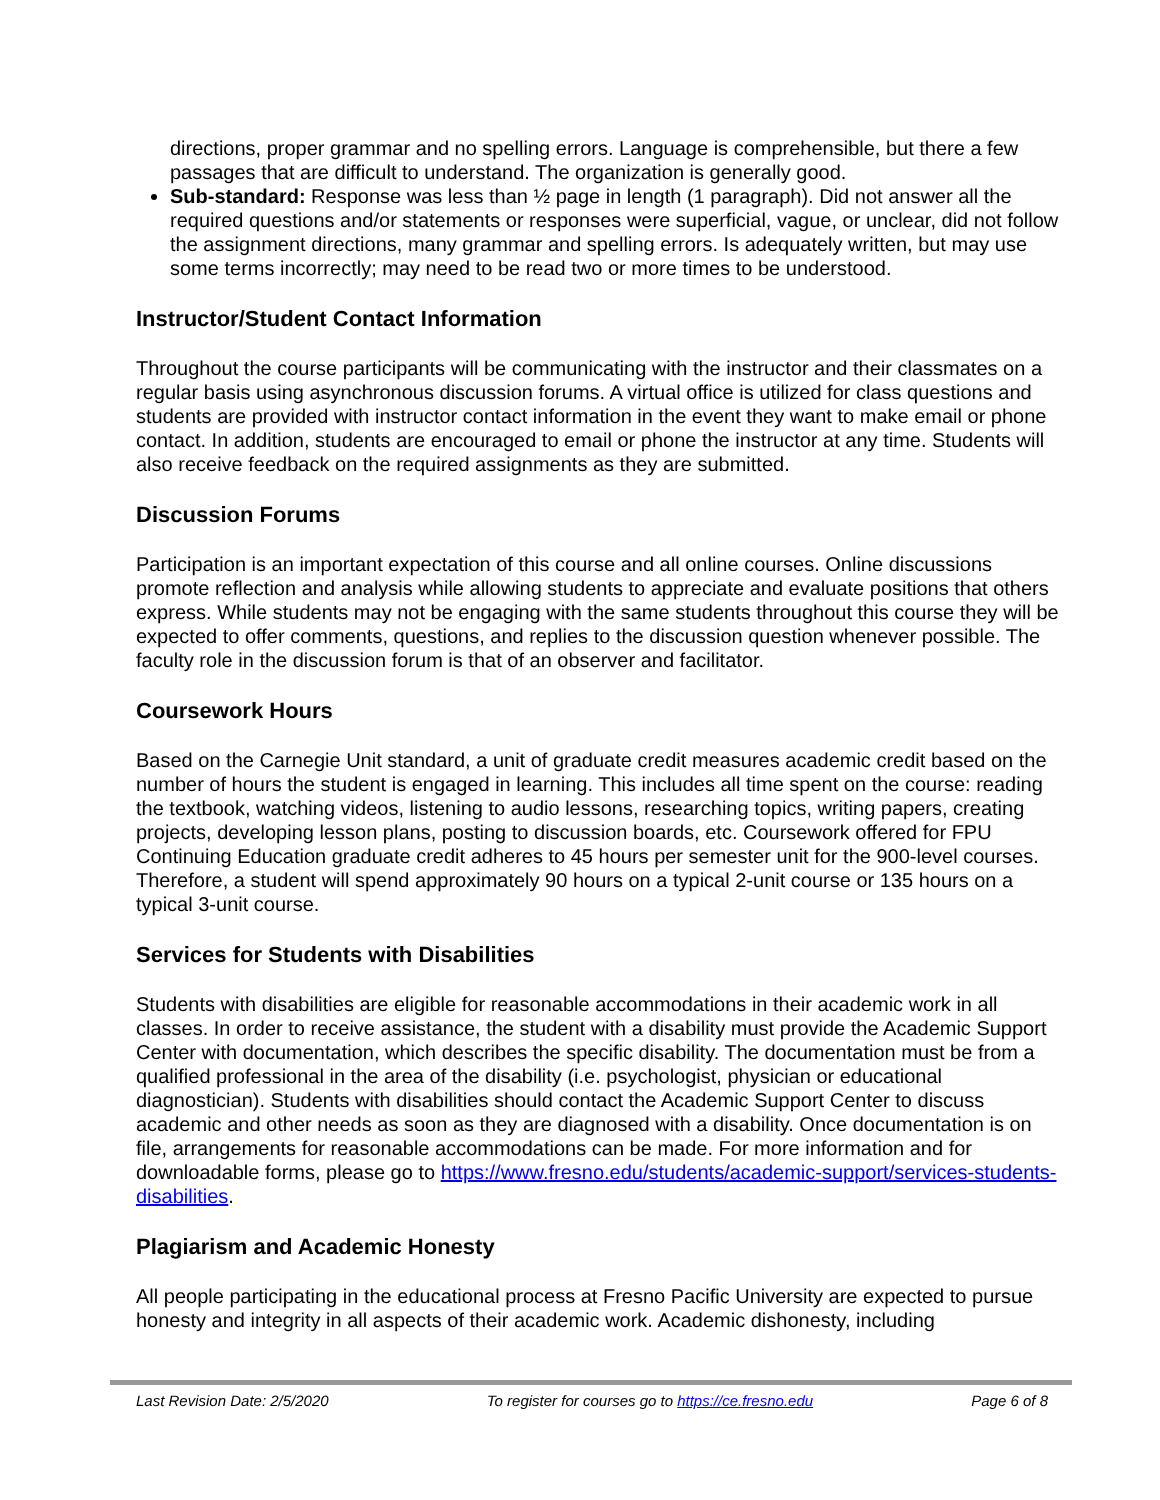directions, proper grammar and no spelling errors. Language is comprehensible, but there a few passages that are difficult to understand. The organization is generally good.
Sub-standard: Response was less than ½ page in length (1 paragraph). Did not answer all the required questions and/or statements or responses were superficial, vague, or unclear, did not follow the assignment directions, many grammar and spelling errors. Is adequately written, but may use some terms incorrectly; may need to be read two or more times to be understood.
Instructor/Student Contact Information
Throughout the course participants will be communicating with the instructor and their classmates on a regular basis using asynchronous discussion forums. A virtual office is utilized for class questions and students are provided with instructor contact information in the event they want to make email or phone contact. In addition, students are encouraged to email or phone the instructor at any time. Students will also receive feedback on the required assignments as they are submitted.
Discussion Forums
Participation is an important expectation of this course and all online courses. Online discussions promote reflection and analysis while allowing students to appreciate and evaluate positions that others express. While students may not be engaging with the same students throughout this course they will be expected to offer comments, questions, and replies to the discussion question whenever possible. The faculty role in the discussion forum is that of an observer and facilitator.
Coursework Hours
Based on the Carnegie Unit standard, a unit of graduate credit measures academic credit based on the number of hours the student is engaged in learning. This includes all time spent on the course: reading the textbook, watching videos, listening to audio lessons, researching topics, writing papers, creating projects, developing lesson plans, posting to discussion boards, etc. Coursework offered for FPU Continuing Education graduate credit adheres to 45 hours per semester unit for the 900-level courses. Therefore, a student will spend approximately 90 hours on a typical 2-unit course or 135 hours on a typical 3-unit course.
Services for Students with Disabilities
Students with disabilities are eligible for reasonable accommodations in their academic work in all classes. In order to receive assistance, the student with a disability must provide the Academic Support Center with documentation, which describes the specific disability. The documentation must be from a qualified professional in the area of the disability (i.e. psychologist, physician or educational diagnostician). Students with disabilities should contact the Academic Support Center to discuss academic and other needs as soon as they are diagnosed with a disability. Once documentation is on file, arrangements for reasonable accommodations can be made. For more information and for downloadable forms, please go to https://www.fresno.edu/students/academic-support/services-students-disabilities.
Plagiarism and Academic Honesty
All people participating in the educational process at Fresno Pacific University are expected to pursue honesty and integrity in all aspects of their academic work. Academic dishonesty, including
Last Revision Date: 2/5/2020 To register for courses go to https://ce.fresno.edu Page 6 of 8